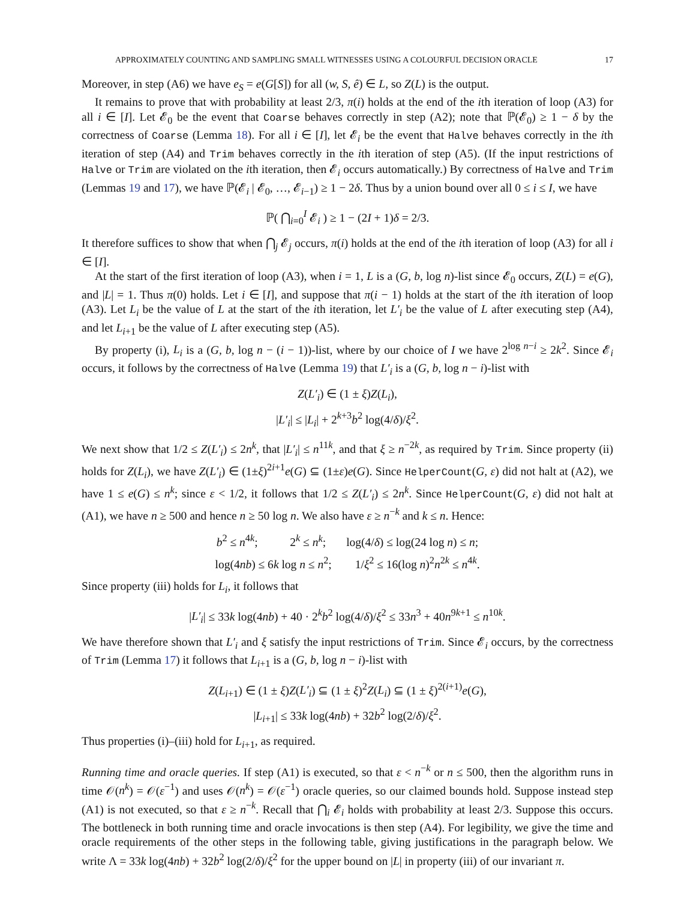APPROXIMATELY COUNTING AND SAMPLING SMALL WITNESSES USING A COLOURFUL DECISION ORACLE 17
Moreover, in step (A6) we have e<sub>S</sub> = e(G[S]) for all (w, S, ê) ∈ L, so Z(L) is the output.
It remains to prove that with probability at least 2/3, π(i) holds at the end of the ith iteration of loop (A3) for all i ∈ [I]. Let 𝓔<sub>0</sub> be the event that Coarse behaves correctly in step (A2); note that ℙ(𝓔<sub>0</sub>) ≥ 1 − δ by the correctness of Coarse (Lemma 18). For all i ∈ [I], let 𝓔<sub>i</sub> be the event that Halve behaves correctly in the ith iteration of step (A4) and Trim behaves correctly in the ith iteration of step (A5). (If the input restrictions of Halve or Trim are violated on the ith iteration, then 𝓔<sub>i</sub> occurs automatically.) By correctness of Halve and Trim (Lemmas 19 and 17), we have ℙ(𝓔<sub>i</sub> | 𝓔<sub>0</sub>, …, 𝓔<sub>i−1</sub>) ≥ 1 − 2δ. Thus by a union bound over all 0 ≤ i ≤ I, we have
ℙ( ⋂<sub>i=0</sub><sup>I</sup> 𝓔<sub>i</sub> ) ≥ 1 − (2I + 1)δ = 2/3.
It therefore suffices to show that when ⋂<sub>j</sub> 𝓔<sub>j</sub> occurs, π(i) holds at the end of the ith iteration of loop (A3) for all i ∈ [I].
At the start of the first iteration of loop (A3), when i = 1, L is a (G, b, log n)-list since 𝓔<sub>0</sub> occurs, Z(L) = e(G), and |L| = 1. Thus π(0) holds. Let i ∈ [I], and suppose that π(i − 1) holds at the start of the ith iteration of loop (A3). Let L<sub>i</sub> be the value of L at the start of the ith iteration, let L′<sub>i</sub> be the value of L after executing step (A4), and let L<sub>i+1</sub> be the value of L after executing step (A5).
By property (i), L<sub>i</sub> is a (G, b, log n − (i − 1))-list, where by our choice of I we have 2<sup>log n−i</sup> ≥ 2k<sup>2</sup>. Since 𝓔<sub>i</sub> occurs, it follows by the correctness of Halve (Lemma 19) that L′<sub>i</sub> is a (G, b, log n − i)-list with
Z(L′<sub>i</sub>) ∈ (1 ± ξ)Z(L<sub>i</sub>),
|L′<sub>i</sub>| ≤ |L<sub>i</sub>| + 2<sup>k+3</sup>b<sup>2</sup> log(4/δ)/ξ<sup>2</sup>.
We next show that 1/2 ≤ Z(L′<sub>i</sub>) ≤ 2n<sup>k</sup>, that |L′<sub>i</sub>| ≤ n<sup>11k</sup>, and that ξ ≥ n<sup>−2k</sup>, as required by Trim. Since property (ii) holds for Z(L<sub>i</sub>), we have Z(L′<sub>i</sub>) ∈ (1±ξ)<sup>2i+1</sup>e(G) ⊆ (1±ε)e(G). Since HelperCount(G, ε) did not halt at (A2), we have 1 ≤ e(G) ≤ n<sup>k</sup>; since ε < 1/2, it follows that 1/2 ≤ Z(L′<sub>i</sub>) ≤ 2n<sup>k</sup>. Since HelperCount(G, ε) did not halt at (A1), we have n ≥ 500 and hence n ≥ 50 log n. We also have ε ≥ n<sup>−k</sup> and k ≤ n. Hence:
b<sup>2</sup> ≤ n<sup>4k</sup>; 2<sup>k</sup> ≤ n<sup>k</sup>; log(4/δ) ≤ log(24 log n) ≤ n;
log(4nb) ≤ 6k log n ≤ n<sup>2</sup>; 1/ξ<sup>2</sup> ≤ 16(log n)<sup>2</sup>n<sup>2k</sup> ≤ n<sup>4k</sup>.
Since property (iii) holds for L<sub>i</sub>, it follows that
|L′<sub>i</sub>| ≤ 33k log(4nb) + 40 · 2<sup>k</sup>b<sup>2</sup> log(4/δ)/ξ<sup>2</sup> ≤ 33n<sup>3</sup> + 40n<sup>9k+1</sup> ≤ n<sup>10k</sup>.
We have therefore shown that L′<sub>i</sub> and ξ satisfy the input restrictions of Trim. Since 𝓔<sub>i</sub> occurs, by the correctness of Trim (Lemma 17) it follows that L<sub>i+1</sub> is a (G, b, log n − i)-list with
Z(L<sub>i+1</sub>) ∈ (1 ± ξ)Z(L′<sub>i</sub>) ⊆ (1 ± ξ)<sup>2</sup>Z(L<sub>i</sub>) ⊆ (1 ± ξ)<sup>2(i+1)</sup>e(G),
|L<sub>i+1</sub>| ≤ 33k log(4nb) + 32b<sup>2</sup> log(2/δ)/ξ<sup>2</sup>.
Thus properties (i)–(iii) hold for L<sub>i+1</sub>, as required.
Running time and oracle queries. If step (A1) is executed, so that ε < n<sup>−k</sup> or n ≤ 500, then the algorithm runs in time 𝒪(n<sup>k</sup>) = 𝒪(ε<sup>−1</sup>) and uses 𝒪(n<sup>k</sup>) = 𝒪(ε<sup>−1</sup>) oracle queries, so our claimed bounds hold. Suppose instead step (A1) is not executed, so that ε ≥ n<sup>−k</sup>. Recall that ⋂<sub>i</sub> 𝓔<sub>i</sub> holds with probability at least 2/3. Suppose this occurs. The bottleneck in both running time and oracle invocations is then step (A4). For legibility, we give the time and oracle requirements of the other steps in the following table, giving justifications in the paragraph below. We write Λ = 33k log(4nb) + 32b<sup>2</sup> log(2/δ)/ξ<sup>2</sup> for the upper bound on |L| in property (iii) of our invariant π.